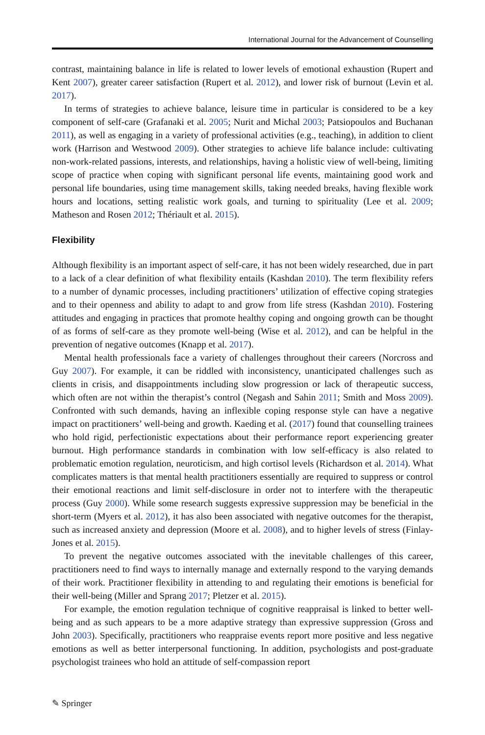International Journal for the Advancement of Counselling
contrast, maintaining balance in life is related to lower levels of emotional exhaustion (Rupert and Kent 2007), greater career satisfaction (Rupert et al. 2012), and lower risk of burnout (Levin et al. 2017).
In terms of strategies to achieve balance, leisure time in particular is considered to be a key component of self-care (Grafanaki et al. 2005; Nurit and Michal 2003; Patsiopoulos and Buchanan 2011), as well as engaging in a variety of professional activities (e.g., teaching), in addition to client work (Harrison and Westwood 2009). Other strategies to achieve life balance include: cultivating non-work-related passions, interests, and relationships, having a holistic view of well-being, limiting scope of practice when coping with significant personal life events, maintaining good work and personal life boundaries, using time management skills, taking needed breaks, having flexible work hours and locations, setting realistic work goals, and turning to spirituality (Lee et al. 2009; Matheson and Rosen 2012; Thériault et al. 2015).
Flexibility
Although flexibility is an important aspect of self-care, it has not been widely researched, due in part to a lack of a clear definition of what flexibility entails (Kashdan 2010). The term flexibility refers to a number of dynamic processes, including practitioners’ utilization of effective coping strategies and to their openness and ability to adapt to and grow from life stress (Kashdan 2010). Fostering attitudes and engaging in practices that promote healthy coping and ongoing growth can be thought of as forms of self-care as they promote well-being (Wise et al. 2012), and can be helpful in the prevention of negative outcomes (Knapp et al. 2017).
Mental health professionals face a variety of challenges throughout their careers (Norcross and Guy 2007). For example, it can be riddled with inconsistency, unanticipated challenges such as clients in crisis, and disappointments including slow progression or lack of therapeutic success, which often are not within the therapist’s control (Negash and Sahin 2011; Smith and Moss 2009). Confronted with such demands, having an inflexible coping response style can have a negative impact on practitioners’ well-being and growth. Kaeding et al. (2017) found that counselling trainees who hold rigid, perfectionistic expectations about their performance report experiencing greater burnout. High performance standards in combination with low self-efficacy is also related to problematic emotion regulation, neuroticism, and high cortisol levels (Richardson et al. 2014). What complicates matters is that mental health practitioners essentially are required to suppress or control their emotional reactions and limit self-disclosure in order not to interfere with the therapeutic process (Guy 2000). While some research suggests expressive suppression may be beneficial in the short-term (Myers et al. 2012), it has also been associated with negative outcomes for the therapist, such as increased anxiety and depression (Moore et al. 2008), and to higher levels of stress (Finlay-Jones et al. 2015).
To prevent the negative outcomes associated with the inevitable challenges of this career, practitioners need to find ways to internally manage and externally respond to the varying demands of their work. Practitioner flexibility in attending to and regulating their emotions is beneficial for their well-being (Miller and Sprang 2017; Pletzer et al. 2015).
For example, the emotion regulation technique of cognitive reappraisal is linked to better well-being and as such appears to be a more adaptive strategy than expressive suppression (Gross and John 2003). Specifically, practitioners who reappraise events report more positive and less negative emotions as well as better interpersonal functioning. In addition, psychologists and post-graduate psychologist trainees who hold an attitude of self-compassion report
✎ Springer